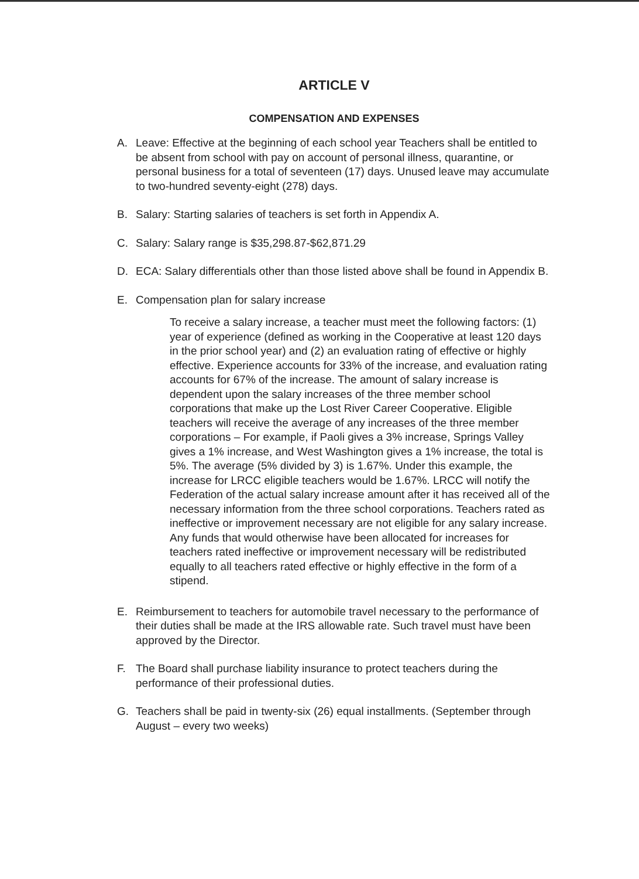ARTICLE V
COMPENSATION AND EXPENSES
A. Leave: Effective at the beginning of each school year Teachers shall be entitled to be absent from school with pay on account of personal illness, quarantine, or personal business for a total of seventeen (17) days. Unused leave may accumulate to two-hundred seventy-eight (278) days.
B. Salary: Starting salaries of teachers is set forth in Appendix A.
C. Salary: Salary range is $35,298.87-$62,871.29
D. ECA: Salary differentials other than those listed above shall be found in Appendix B.
E. Compensation plan for salary increase
To receive a salary increase, a teacher must meet the following factors: (1) year of experience (defined as working in the Cooperative at least 120 days in the prior school year) and (2) an evaluation rating of effective or highly effective. Experience accounts for 33% of the increase, and evaluation rating accounts for 67% of the increase. The amount of salary increase is dependent upon the salary increases of the three member school corporations that make up the Lost River Career Cooperative. Eligible teachers will receive the average of any increases of the three member corporations – For example, if Paoli gives a 3% increase, Springs Valley gives a 1% increase, and West Washington gives a 1% increase, the total is 5%. The average (5% divided by 3) is 1.67%. Under this example, the increase for LRCC eligible teachers would be 1.67%. LRCC will notify the Federation of the actual salary increase amount after it has received all of the necessary information from the three school corporations. Teachers rated as ineffective or improvement necessary are not eligible for any salary increase. Any funds that would otherwise have been allocated for increases for teachers rated ineffective or improvement necessary will be redistributed equally to all teachers rated effective or highly effective in the form of a stipend.
E. Reimbursement to teachers for automobile travel necessary to the performance of their duties shall be made at the IRS allowable rate. Such travel must have been approved by the Director.
F. The Board shall purchase liability insurance to protect teachers during the performance of their professional duties.
G. Teachers shall be paid in twenty-six (26) equal installments. (September through August – every two weeks)